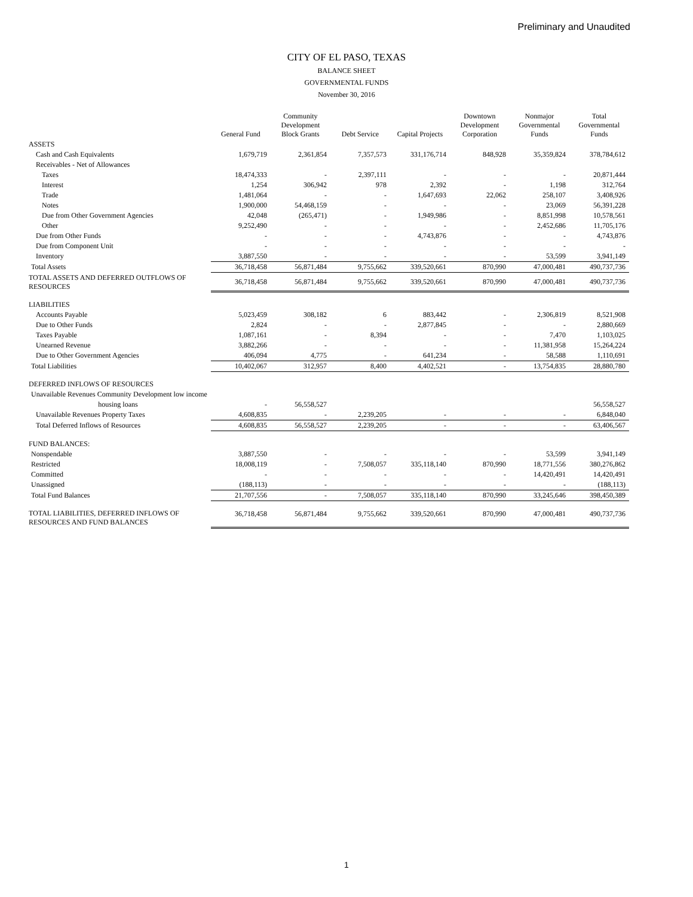Preliminary and Unaudited
CITY OF EL PASO, TEXAS
BALANCE SHEET
GOVERNMENTAL FUNDS
November 30, 2016
| | General Fund | Community Development Block Grants | Debt Service | Capital Projects | Downtown Development Corporation | Nonmajor Governmental Funds | Total Governmental Funds |
| --- | --- | --- | --- | --- | --- | --- | --- |
| ASSETS | | | | | | | |
| Cash and Cash Equivalents | 1,679,719 | 2,361,854 | 7,357,573 | 331,176,714 | 848,928 | 35,359,824 | 378,784,612 |
| Receivables - Net of Allowances | | | | | | | |
| Taxes | 18,474,333 | - | 2,397,111 | - | - | - | 20,871,444 |
| Interest | 1,254 | 306,942 | 978 | 2,392 | - | 1,198 | 312,764 |
| Trade | 1,481,064 | - | - | 1,647,693 | 22,062 | 258,107 | 3,408,926 |
| Notes | 1,900,000 | 54,468,159 | - | - | - | 23,069 | 56,391,228 |
| Due from Other Government Agencies | 42,048 | (265,471) | - | 1,949,986 | - | 8,851,998 | 10,578,561 |
| Other | 9,252,490 | - | - | - | - | 2,452,686 | 11,705,176 |
| Due from Other Funds | - | - | - | 4,743,876 | - | - | 4,743,876 |
| Due from Component Unit | - | - | - | - | - | - | - |
| Inventory | 3,887,550 | - | - | - | - | 53,599 | 3,941,149 |
| Total Assets | 36,718,458 | 56,871,484 | 9,755,662 | 339,520,661 | 870,990 | 47,000,481 | 490,737,736 |
| TOTAL ASSETS AND DEFERRED OUTFLOWS OF RESOURCES | 36,718,458 | 56,871,484 | 9,755,662 | 339,520,661 | 870,990 | 47,000,481 | 490,737,736 |
| LIABILITIES | | | | | | | |
| Accounts Payable | 5,023,459 | 308,182 | 6 | 883,442 | - | 2,306,819 | 8,521,908 |
| Due to Other Funds | 2,824 | - | - | 2,877,845 | - | - | 2,880,669 |
| Taxes Payable | 1,087,161 | - | 8,394 | - | - | 7,470 | 1,103,025 |
| Unearned Revenue | 3,882,266 | - | - | - | - | 11,381,958 | 15,264,224 |
| Due to Other Government Agencies | 406,094 | 4,775 | - | 641,234 | - | 58,588 | 1,110,691 |
| Total Liabilities | 10,402,067 | 312,957 | 8,400 | 4,402,521 | - | 13,754,835 | 28,880,780 |
| DEFERRED INFLOWS OF RESOURCES | | | | | | | |
| Unavailable Revenues Community Development low income | | | | | | | |
| housing loans | - | 56,558,527 | | | | | 56,558,527 |
| Unavailable Revenues Property Taxes | 4,608,835 | - | 2,239,205 | - | - | - | 6,848,040 |
| Total Deferred Inflows of Resources | 4,608,835 | 56,558,527 | 2,239,205 | - | - | - | 63,406,567 |
| FUND BALANCES: | | | | | | | |
| Nonspendable | 3,887,550 | - | - | - | - | 53,599 | 3,941,149 |
| Restricted | 18,008,119 | - | 7,508,057 | 335,118,140 | 870,990 | 18,771,556 | 380,276,862 |
| Committed | - | - | - | - | - | 14,420,491 | 14,420,491 |
| Unassigned | (188,113) | - | - | - | - | - | (188,113) |
| Total Fund Balances | 21,707,556 | - | 7,508,057 | 335,118,140 | 870,990 | 33,245,646 | 398,450,389 |
| TOTAL LIABILITIES, DEFERRED INFLOWS OF RESOURCES AND FUND BALANCES | 36,718,458 | 56,871,484 | 9,755,662 | 339,520,661 | 870,990 | 47,000,481 | 490,737,736 |
1